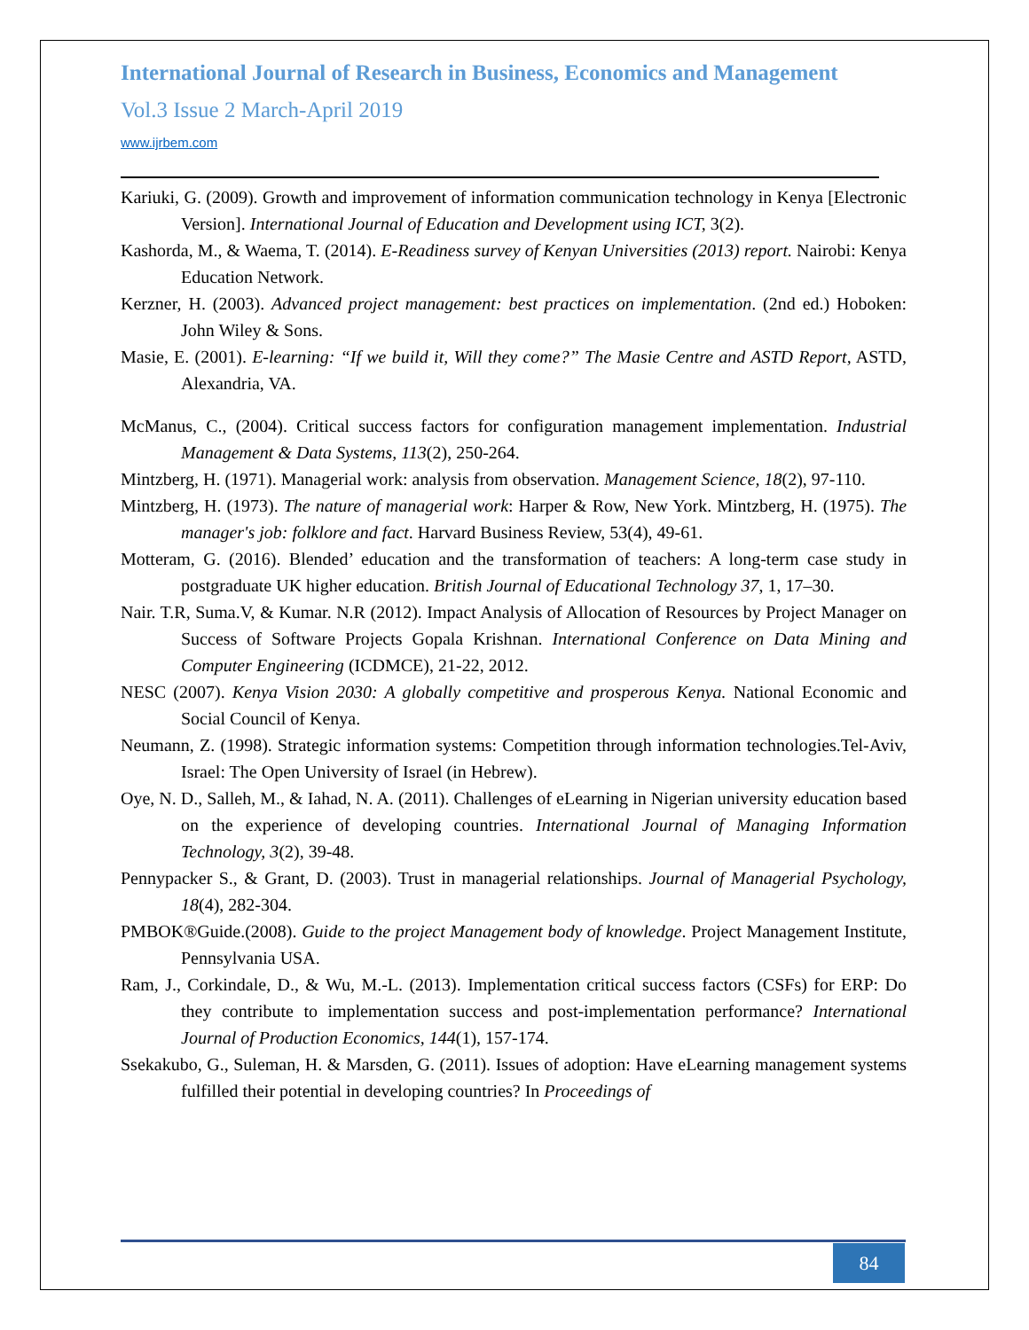International Journal of Research in Business, Economics and Management
Vol.3 Issue 2 March-April 2019
www.ijrbem.com
Kariuki, G. (2009). Growth and improvement of information communication technology in Kenya [Electronic Version]. International Journal of Education and Development using ICT, 3(2).
Kashorda, M., & Waema, T. (2014). E-Readiness survey of Kenyan Universities (2013) report. Nairobi: Kenya Education Network.
Kerzner, H. (2003). Advanced project management: best practices on implementation. (2nd ed.) Hoboken: John Wiley & Sons.
Masie, E. (2001). E-learning: “If we build it, Will they come?” The Masie Centre and ASTD Report, ASTD, Alexandria, VA.
McManus, C., (2004). Critical success factors for configuration management implementation. Industrial Management & Data Systems, 113(2), 250-264.
Mintzberg, H. (1971). Managerial work: analysis from observation. Management Science, 18(2), 97-110.
Mintzberg, H. (1973). The nature of managerial work: Harper & Row, New York. Mintzberg, H. (1975). The manager's job: folklore and fact. Harvard Business Review, 53(4), 49-61.
Motteram, G. (2016). Blended’ education and the transformation of teachers: A long-term case study in postgraduate UK higher education. British Journal of Educational Technology 37, 1, 17–30.
Nair. T.R, Suma.V, & Kumar. N.R (2012). Impact Analysis of Allocation of Resources by Project Manager on Success of Software Projects Gopala Krishnan. International Conference on Data Mining and Computer Engineering (ICDMCE), 21-22, 2012.
NESC (2007). Kenya Vision 2030: A globally competitive and prosperous Kenya. National Economic and Social Council of Kenya.
Neumann, Z. (1998). Strategic information systems: Competition through information technologies.Tel-Aviv, Israel: The Open University of Israel (in Hebrew).
Oye, N. D., Salleh, M., & Iahad, N. A. (2011). Challenges of eLearning in Nigerian university education based on the experience of developing countries. International Journal of Managing Information Technology, 3(2), 39-48.
Pennypacker S., & Grant, D. (2003). Trust in managerial relationships. Journal of Managerial Psychology, 18(4), 282-304.
PMBOK®Guide.(2008). Guide to the project Management body of knowledge. Project Management Institute, Pennsylvania USA.
Ram, J., Corkindale, D., & Wu, M.-L. (2013). Implementation critical success factors (CSFs) for ERP: Do they contribute to implementation success and post-implementation performance? International Journal of Production Economics, 144(1), 157-174.
Ssekakubo, G., Suleman, H. & Marsden, G. (2011). Issues of adoption: Have eLearning management systems fulfilled their potential in developing countries? In Proceedings of
84